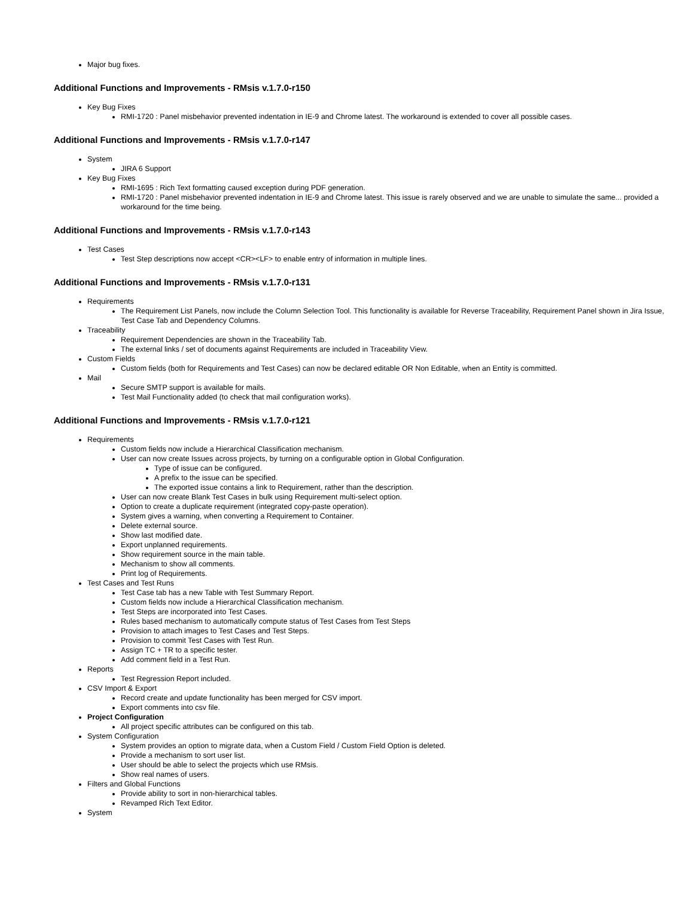Major bug fixes.
Additional Functions and Improvements - RMsis v.1.7.0-r150
Key Bug Fixes
RMI-1720 : Panel misbehavior prevented indentation in IE-9 and Chrome latest. The workaround is extended to cover all possible cases.
Additional Functions and Improvements - RMsis v.1.7.0-r147
System
JIRA 6 Support
Key Bug Fixes
RMI-1695 : Rich Text formatting caused exception during PDF generation.
RMI-1720 : Panel misbehavior prevented indentation in IE-9 and Chrome latest. This issue is rarely observed and we are unable to simulate the same... provided a workaround for the time being.
Additional Functions and Improvements - RMsis v.1.7.0-r143
Test Cases
Test Step descriptions now accept <CR><LF> to enable entry of information in multiple lines.
Additional Functions and Improvements - RMsis v.1.7.0-r131
Requirements
The Requirement List Panels, now include the Column Selection Tool. This functionality is available for Reverse Traceability, Requirement Panel shown in Jira Issue, Test Case Tab and Dependency Columns.
Traceability
Requirement Dependencies are shown in the Traceability Tab.
The external links / set of documents against Requirements are included in Traceability View.
Custom Fields
Custom fields (both for Requirements and Test Cases) can now be declared editable OR Non Editable, when an Entity is committed.
Mail
Secure SMTP support is available for mails.
Test Mail Functionality added (to check that mail configuration works).
Additional Functions and Improvements - RMsis v.1.7.0-r121
Requirements
Custom fields now include a Hierarchical Classification mechanism.
User can now create Issues across projects, by turning on a configurable option in Global Configuration.
Type of issue can be configured.
A prefix to the issue can be specified.
The exported issue contains a link to Requirement, rather than the description.
User can now create Blank Test Cases in bulk using Requirement multi-select option.
Option to create a duplicate requirement (integrated copy-paste operation).
System gives a warning, when converting a Requirement to Container.
Delete external source.
Show last modified date.
Export unplanned requirements.
Show requirement source in the main table.
Mechanism to show all comments.
Print log of Requirements.
Test Cases and Test Runs
Test Case tab has a new Table with Test Summary Report.
Custom fields now include a Hierarchical Classification mechanism.
Test Steps are incorporated into Test Cases.
Rules based mechanism to automatically compute status of Test Cases from Test Steps
Provision to attach images to Test Cases and Test Steps.
Provision to commit Test Cases with Test Run.
Assign TC + TR to a specific tester.
Add comment field in a Test Run.
Reports
Test Regression Report included.
CSV Import & Export
Record create and update functionality has been merged for CSV import.
Export comments into csv file.
Project Configuration
All project specific attributes can be configured on this tab.
System Configuration
System provides an option to migrate data, when a Custom Field / Custom Field Option is deleted.
Provide a mechanism to sort user list.
User should be able to select the projects which use RMsis.
Show real names of users.
Filters and Global Functions
Provide ability to sort in non-hierarchical tables.
Revamped Rich Text Editor.
System